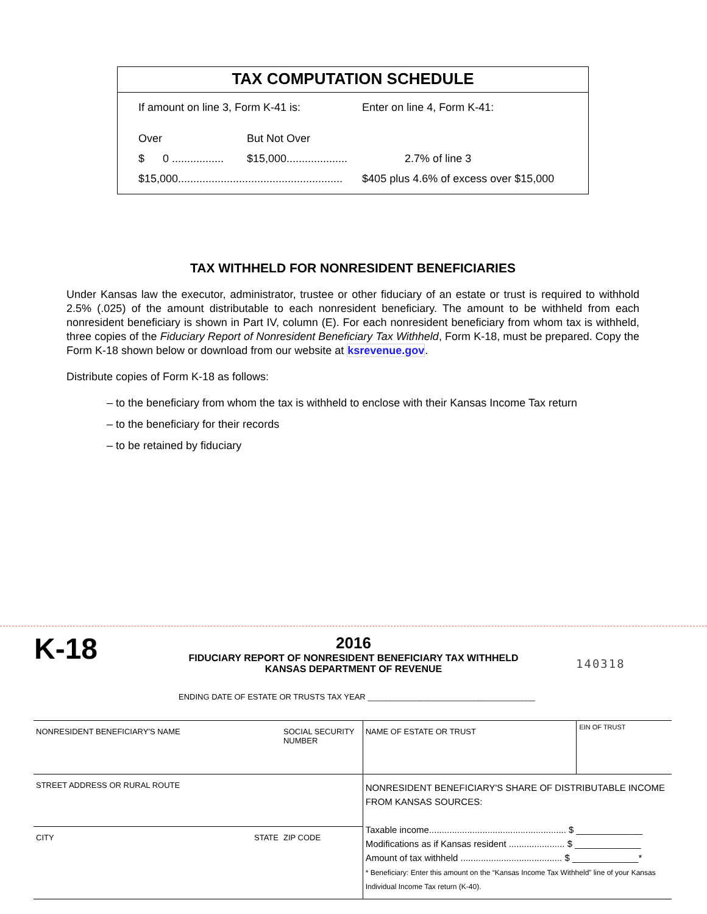TAX COMPUTATION SCHEDULE
| If amount on line 3, Form K-41 is: | | Enter on line 4, Form K-41: |
| Over | But Not Over | |
| $ 0 ................. | $15,000.................... | 2.7% of line 3 |
| $15,000...................................................... | | $405 plus 4.6% of excess over $15,000 |
TAX WITHHELD FOR NONRESIDENT BENEFICIARIES
Under Kansas law the executor, administrator, trustee or other fiduciary of an estate or trust is required to withhold 2.5% (.025) of the amount distributable to each nonresident beneficiary. The amount to be withheld from each nonresident beneficiary is shown in Part IV, column (E). For each nonresident beneficiary from whom tax is withheld, three copies of the Fiduciary Report of Nonresident Beneficiary Tax Withheld, Form K-18, must be prepared. Copy the Form K-18 shown below or download from our website at ksrevenue.gov.
Distribute copies of Form K-18 as follows:
– to the beneficiary from whom the tax is withheld to enclose with their Kansas Income Tax return
– to the beneficiary for their records
– to be retained by fiduciary
K-18
2016
FIDUCIARY REPORT OF NONRESIDENT BENEFICIARY TAX WITHHELD
KANSAS DEPARTMENT OF REVENUE
140318
ENDING DATE OF ESTATE OR TRUSTS TAX YEAR ______________________________________
| NONRESIDENT BENEFICIARY'S NAME | | SOCIAL SECURITY NUMBER | NAME OF ESTATE OR TRUST | EIN OF TRUST |
| STREET ADDRESS OR RURAL ROUTE | | | NONRESIDENT BENEFICIARY'S SHARE OF DISTRIBUTABLE INCOME FROM KANSAS SOURCES: Taxable income...................................................... $ _____________ Modifications as if Kansas resident ...................... $ _____________ Amount of tax withheld ........................................ $ _____________* * Beneficiary: Enter this amount on the “Kansas Income Tax Withheld” line of your Kansas Individual Income Tax return (K-40). | |
| CITY | STATE | ZIP CODE | | |